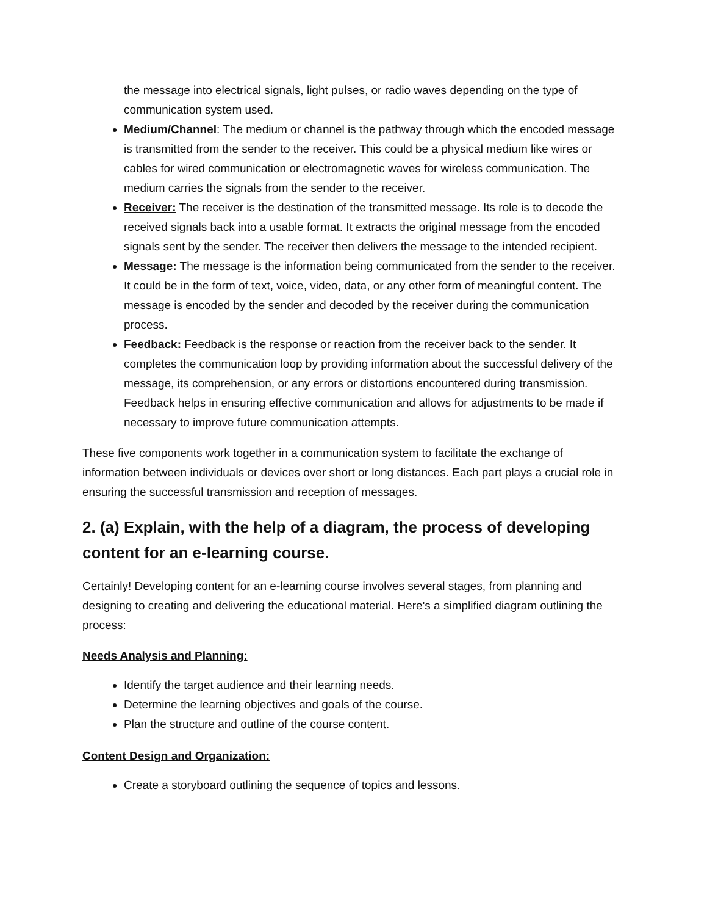the message into electrical signals, light pulses, or radio waves depending on the type of communication system used.
Medium/Channel: The medium or channel is the pathway through which the encoded message is transmitted from the sender to the receiver. This could be a physical medium like wires or cables for wired communication or electromagnetic waves for wireless communication. The medium carries the signals from the sender to the receiver.
Receiver: The receiver is the destination of the transmitted message. Its role is to decode the received signals back into a usable format. It extracts the original message from the encoded signals sent by the sender. The receiver then delivers the message to the intended recipient.
Message: The message is the information being communicated from the sender to the receiver. It could be in the form of text, voice, video, data, or any other form of meaningful content. The message is encoded by the sender and decoded by the receiver during the communication process.
Feedback: Feedback is the response or reaction from the receiver back to the sender. It completes the communication loop by providing information about the successful delivery of the message, its comprehension, or any errors or distortions encountered during transmission. Feedback helps in ensuring effective communication and allows for adjustments to be made if necessary to improve future communication attempts.
These five components work together in a communication system to facilitate the exchange of information between individuals or devices over short or long distances. Each part plays a crucial role in ensuring the successful transmission and reception of messages.
2. (a) Explain, with the help of a diagram, the process of developing content for an e-learning course.
Certainly! Developing content for an e-learning course involves several stages, from planning and designing to creating and delivering the educational material. Here's a simplified diagram outlining the process:
Needs Analysis and Planning:
Identify the target audience and their learning needs.
Determine the learning objectives and goals of the course.
Plan the structure and outline of the course content.
Content Design and Organization:
Create a storyboard outlining the sequence of topics and lessons.